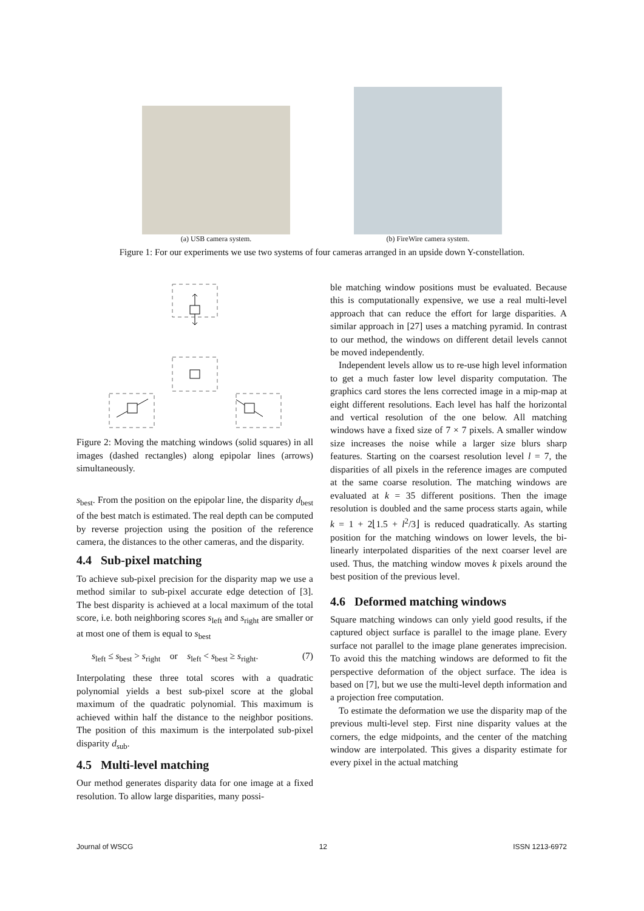(a) USB camera system.
(b) FireWire camera system.
Figure 1: For our experiments we use two systems of four cameras arranged in an upside down Y-constellation.
Figure 2: Moving the matching windows (solid squares) in all images (dashed rectangles) along epipolar lines (arrows) simultaneously.
s<sub>best</sub>. From the position on the epipolar line, the disparity d<sub>best</sub> of the best match is estimated. The real depth can be computed by reverse projection using the position of the reference camera, the distances to the other cameras, and the disparity.
4.4 Sub-pixel matching
To achieve sub-pixel precision for the disparity map we use a method similar to sub-pixel accurate edge detection of [3]. The best disparity is achieved at a local maximum of the total score, i.e. both neighboring scores s<sub>left</sub> and s<sub>right</sub> are smaller or at most one of them is equal to s<sub>best</sub>
s<sub>left</sub> ≤ s<sub>best</sub> > s<sub>right</sub> or s<sub>left</sub> < s<sub>best</sub> ≥ s<sub>right</sub>. (7)
Interpolating these three total scores with a quadratic polynomial yields a best sub-pixel score at the global maximum of the quadratic polynomial. This maximum is achieved within half the distance to the neighbor positions. The position of this maximum is the interpolated sub-pixel disparity d<sub>sub</sub>.
4.5 Multi-level matching
Our method generates disparity data for one image at a fixed resolution. To allow large disparities, many possi-
ble matching window positions must be evaluated. Because this is computationally expensive, we use a real multi-level approach that can reduce the effort for large disparities. A similar approach in [27] uses a matching pyramid. In contrast to our method, the windows on different detail levels cannot be moved independently.
Independent levels allow us to re-use high level information to get a much faster low level disparity computation. The graphics card stores the lens corrected image in a mip-map at eight different resolutions. Each level has half the horizontal and vertical resolution of the one below. All matching windows have a fixed size of 7 × 7 pixels. A smaller window size increases the noise while a larger size blurs sharp features. Starting on the coarsest resolution level l = 7, the disparities of all pixels in the reference images are computed at the same coarse resolution. The matching windows are evaluated at k = 35 different positions. Then the image resolution is doubled and the same process starts again, while k = 1 + 2⌊1.5 + l<sup>2</sup>/3⌋ is reduced quadratically. As starting position for the matching windows on lower levels, the bi-linearly interpolated disparities of the next coarser level are used. Thus, the matching window moves k pixels around the best position of the previous level.
4.6 Deformed matching windows
Square matching windows can only yield good results, if the captured object surface is parallel to the image plane. Every surface not parallel to the image plane generates imprecision. To avoid this the matching windows are deformed to fit the perspective deformation of the object surface. The idea is based on [7], but we use the multi-level depth information and a projection free computation.
To estimate the deformation we use the disparity map of the previous multi-level step. First nine disparity values at the corners, the edge midpoints, and the center of the matching window are interpolated. This gives a disparity estimate for every pixel in the actual matching
Journal of WSCG 12 ISSN 1213-6972